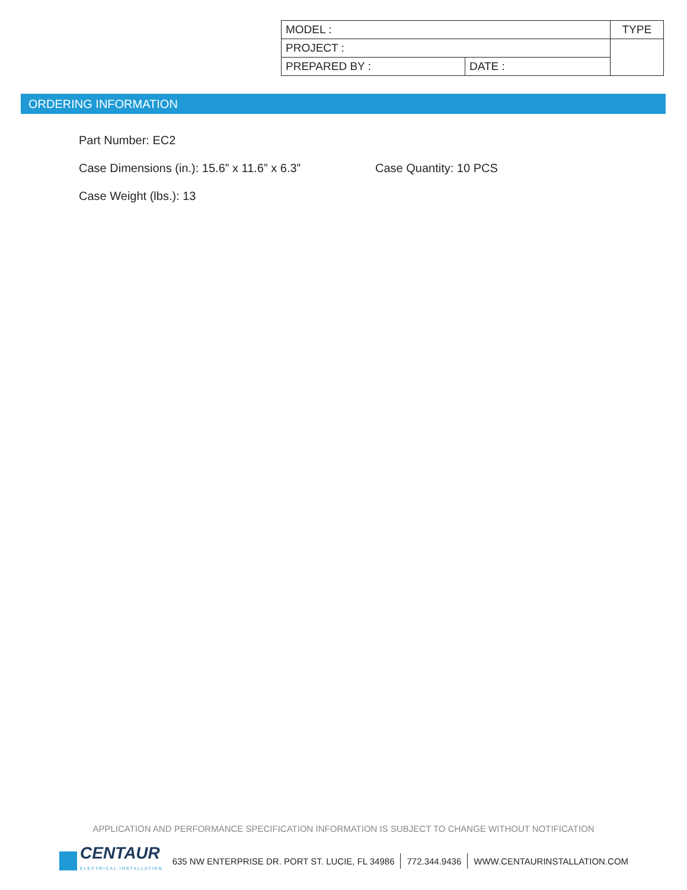| MODEL : | | TYPE |
| PROJECT : | | |
| PREPARED BY : | DATE : | |
ORDERING INFORMATION
Part Number: EC2
Case Dimensions (in.): 15.6” x 11.6” x 6.3” Case Quantity: 10 PCS
Case Weight (lbs.): 13
APPLICATION AND PERFORMANCE SPECIFICATION INFORMATION IS SUBJECT TO CHANGE WITHOUT NOTIFICATION
CENTAUR
ELECTRICAL INSTALLATION
635 NW ENTERPRISE DR. PORT ST. LUCIE, FL 34986 772.344.9436 WWW.CENTAURINSTALLATION.COM